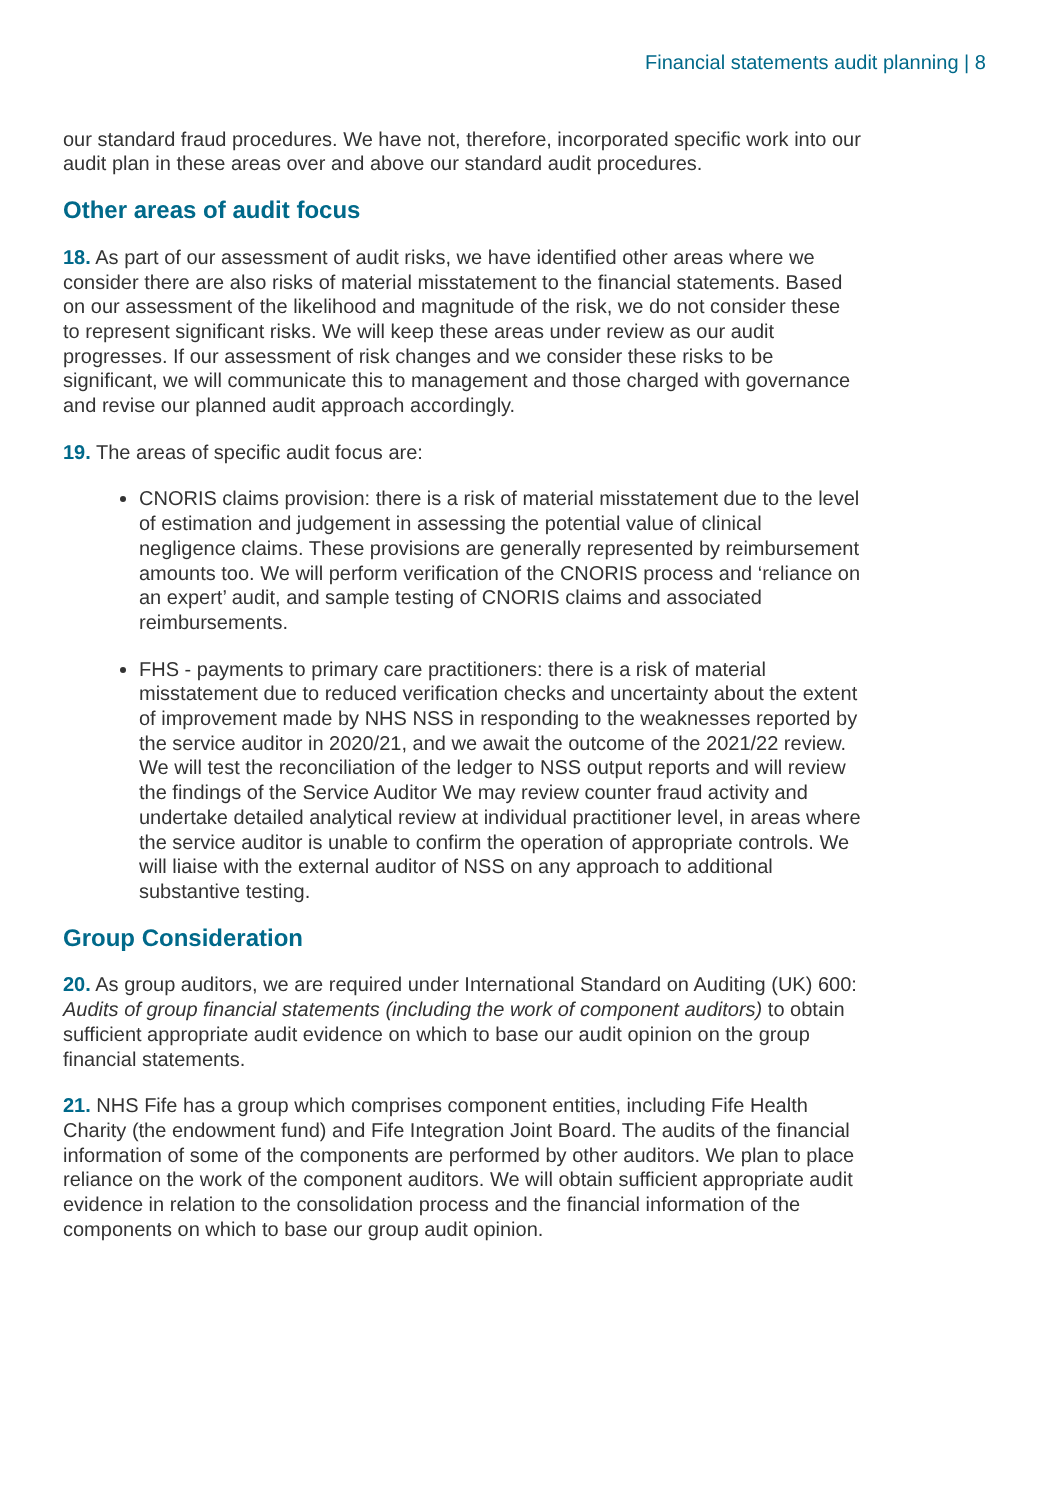Financial statements audit planning | 8
our standard fraud procedures. We have not, therefore, incorporated specific work into our audit plan in these areas over and above our standard audit procedures.
Other areas of audit focus
18. As part of our assessment of audit risks, we have identified other areas where we consider there are also risks of material misstatement to the financial statements. Based on our assessment of the likelihood and magnitude of the risk, we do not consider these to represent significant risks. We will keep these areas under review as our audit progresses. If our assessment of risk changes and we consider these risks to be significant, we will communicate this to management and those charged with governance and revise our planned audit approach accordingly.
19. The areas of specific audit focus are:
CNORIS claims provision: there is a risk of material misstatement due to the level of estimation and judgement in assessing the potential value of clinical negligence claims. These provisions are generally represented by reimbursement amounts too. We will perform verification of the CNORIS process and ‘reliance on an expert’ audit, and sample testing of CNORIS claims and associated reimbursements.
FHS - payments to primary care practitioners: there is a risk of material misstatement due to reduced verification checks and uncertainty about the extent of improvement made by NHS NSS in responding to the weaknesses reported by the service auditor in 2020/21, and we await the outcome of the 2021/22 review. We will test the reconciliation of the ledger to NSS output reports and will review the findings of the Service Auditor We may review counter fraud activity and undertake detailed analytical review at individual practitioner level, in areas where the service auditor is unable to confirm the operation of appropriate controls. We will liaise with the external auditor of NSS on any approach to additional substantive testing.
Group Consideration
20. As group auditors, we are required under International Standard on Auditing (UK) 600: Audits of group financial statements (including the work of component auditors) to obtain sufficient appropriate audit evidence on which to base our audit opinion on the group financial statements.
21. NHS Fife has a group which comprises component entities, including Fife Health Charity (the endowment fund) and Fife Integration Joint Board. The audits of the financial information of some of the components are performed by other auditors. We plan to place reliance on the work of the component auditors. We will obtain sufficient appropriate audit evidence in relation to the consolidation process and the financial information of the components on which to base our group audit opinion.